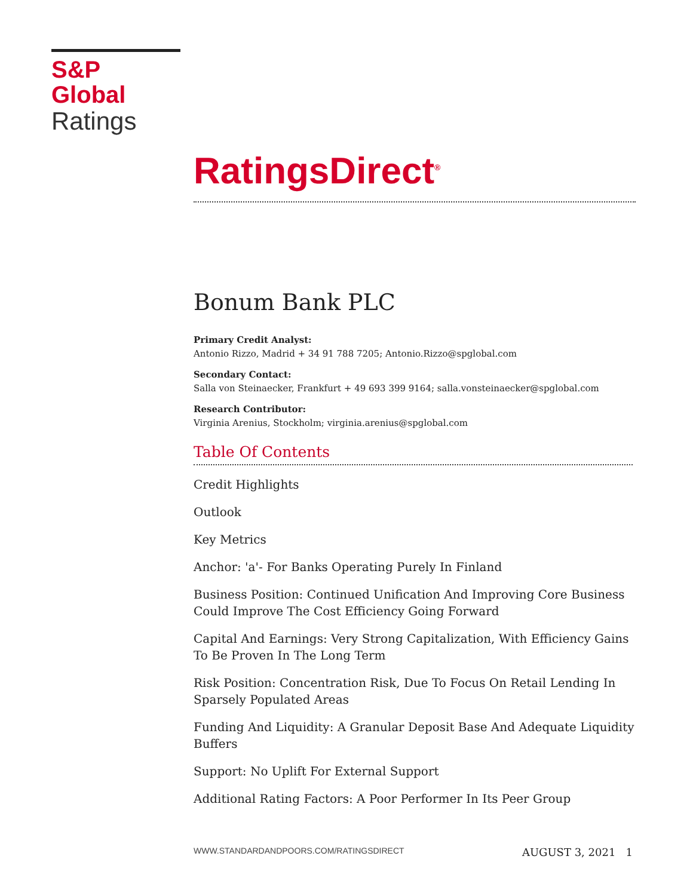S&P Global
Ratings
RatingsDirect<sup>®</sup>
Bonum Bank PLC
Primary Credit Analyst:
Antonio Rizzo, Madrid + 34 91 788 7205; Antonio.Rizzo@spglobal.com
Secondary Contact:
Salla von Steinaecker, Frankfurt + 49 693 399 9164; salla.vonsteinaecker@spglobal.com
Research Contributor:
Virginia Arenius, Stockholm; virginia.arenius@spglobal.com
Table Of Contents
Credit Highlights
Outlook
Key Metrics
Anchor: 'a'- For Banks Operating Purely In Finland
Business Position: Continued Unification And Improving Core Business Could Improve The Cost Efficiency Going Forward
Capital And Earnings: Very Strong Capitalization, With Efficiency Gains To Be Proven In The Long Term
Risk Position: Concentration Risk, Due To Focus On Retail Lending In Sparsely Populated Areas
Funding And Liquidity: A Granular Deposit Base And Adequate Liquidity Buffers
Support: No Uplift For External Support
Additional Rating Factors: A Poor Performer In Its Peer Group
WWW.STANDARDANDPOORS.COM/RATINGSDIRECT AUGUST 3, 2021 1